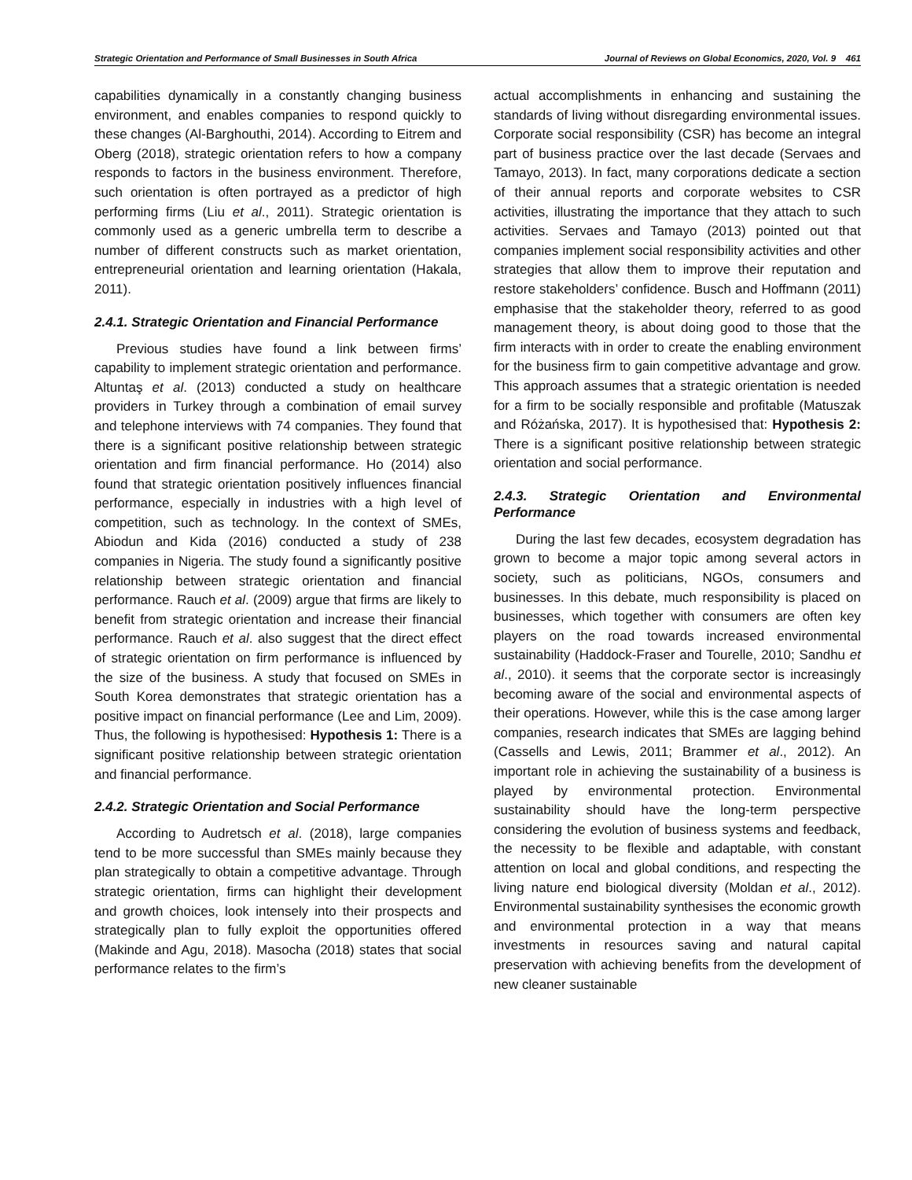Strategic Orientation and Performance of Small Businesses in South Africa Journal of Reviews on Global Economics, 2020, Vol. 9 461
capabilities dynamically in a constantly changing business environment, and enables companies to respond quickly to these changes (Al-Barghouthi, 2014). According to Eitrem and Oberg (2018), strategic orientation refers to how a company responds to factors in the business environment. Therefore, such orientation is often portrayed as a predictor of high performing firms (Liu et al., 2011). Strategic orientation is commonly used as a generic umbrella term to describe a number of different constructs such as market orientation, entrepreneurial orientation and learning orientation (Hakala, 2011).
2.4.1. Strategic Orientation and Financial Performance
Previous studies have found a link between firms’ capability to implement strategic orientation and performance. Altuntaş et al. (2013) conducted a study on healthcare providers in Turkey through a combination of email survey and telephone interviews with 74 companies. They found that there is a significant positive relationship between strategic orientation and firm financial performance. Ho (2014) also found that strategic orientation positively influences financial performance, especially in industries with a high level of competition, such as technology. In the context of SMEs, Abiodun and Kida (2016) conducted a study of 238 companies in Nigeria. The study found a significantly positive relationship between strategic orientation and financial performance. Rauch et al. (2009) argue that firms are likely to benefit from strategic orientation and increase their financial performance. Rauch et al. also suggest that the direct effect of strategic orientation on firm performance is influenced by the size of the business. A study that focused on SMEs in South Korea demonstrates that strategic orientation has a positive impact on financial performance (Lee and Lim, 2009). Thus, the following is hypothesised: Hypothesis 1: There is a significant positive relationship between strategic orientation and financial performance.
2.4.2. Strategic Orientation and Social Performance
According to Audretsch et al. (2018), large companies tend to be more successful than SMEs mainly because they plan strategically to obtain a competitive advantage. Through strategic orientation, firms can highlight their development and growth choices, look intensely into their prospects and strategically plan to fully exploit the opportunities offered (Makinde and Agu, 2018). Masocha (2018) states that social performance relates to the firm’s
actual accomplishments in enhancing and sustaining the standards of living without disregarding environmental issues. Corporate social responsibility (CSR) has become an integral part of business practice over the last decade (Servaes and Tamayo, 2013). In fact, many corporations dedicate a section of their annual reports and corporate websites to CSR activities, illustrating the importance that they attach to such activities. Servaes and Tamayo (2013) pointed out that companies implement social responsibility activities and other strategies that allow them to improve their reputation and restore stakeholders’ confidence. Busch and Hoffmann (2011) emphasise that the stakeholder theory, referred to as good management theory, is about doing good to those that the firm interacts with in order to create the enabling environment for the business firm to gain competitive advantage and grow. This approach assumes that a strategic orientation is needed for a firm to be socially responsible and profitable (Matuszak and Różańska, 2017). It is hypothesised that: Hypothesis 2: There is a significant positive relationship between strategic orientation and social performance.
2.4.3. Strategic Orientation and Environmental Performance
During the last few decades, ecosystem degradation has grown to become a major topic among several actors in society, such as politicians, NGOs, consumers and businesses. In this debate, much responsibility is placed on businesses, which together with consumers are often key players on the road towards increased environmental sustainability (Haddock-Fraser and Tourelle, 2010; Sandhu et al., 2010). it seems that the corporate sector is increasingly becoming aware of the social and environmental aspects of their operations. However, while this is the case among larger companies, research indicates that SMEs are lagging behind (Cassells and Lewis, 2011; Brammer et al., 2012). An important role in achieving the sustainability of a business is played by environmental protection. Environmental sustainability should have the long-term perspective considering the evolution of business systems and feedback, the necessity to be flexible and adaptable, with constant attention on local and global conditions, and respecting the living nature end biological diversity (Moldan et al., 2012). Environmental sustainability synthesises the economic growth and environmental protection in a way that means investments in resources saving and natural capital preservation with achieving benefits from the development of new cleaner sustainable